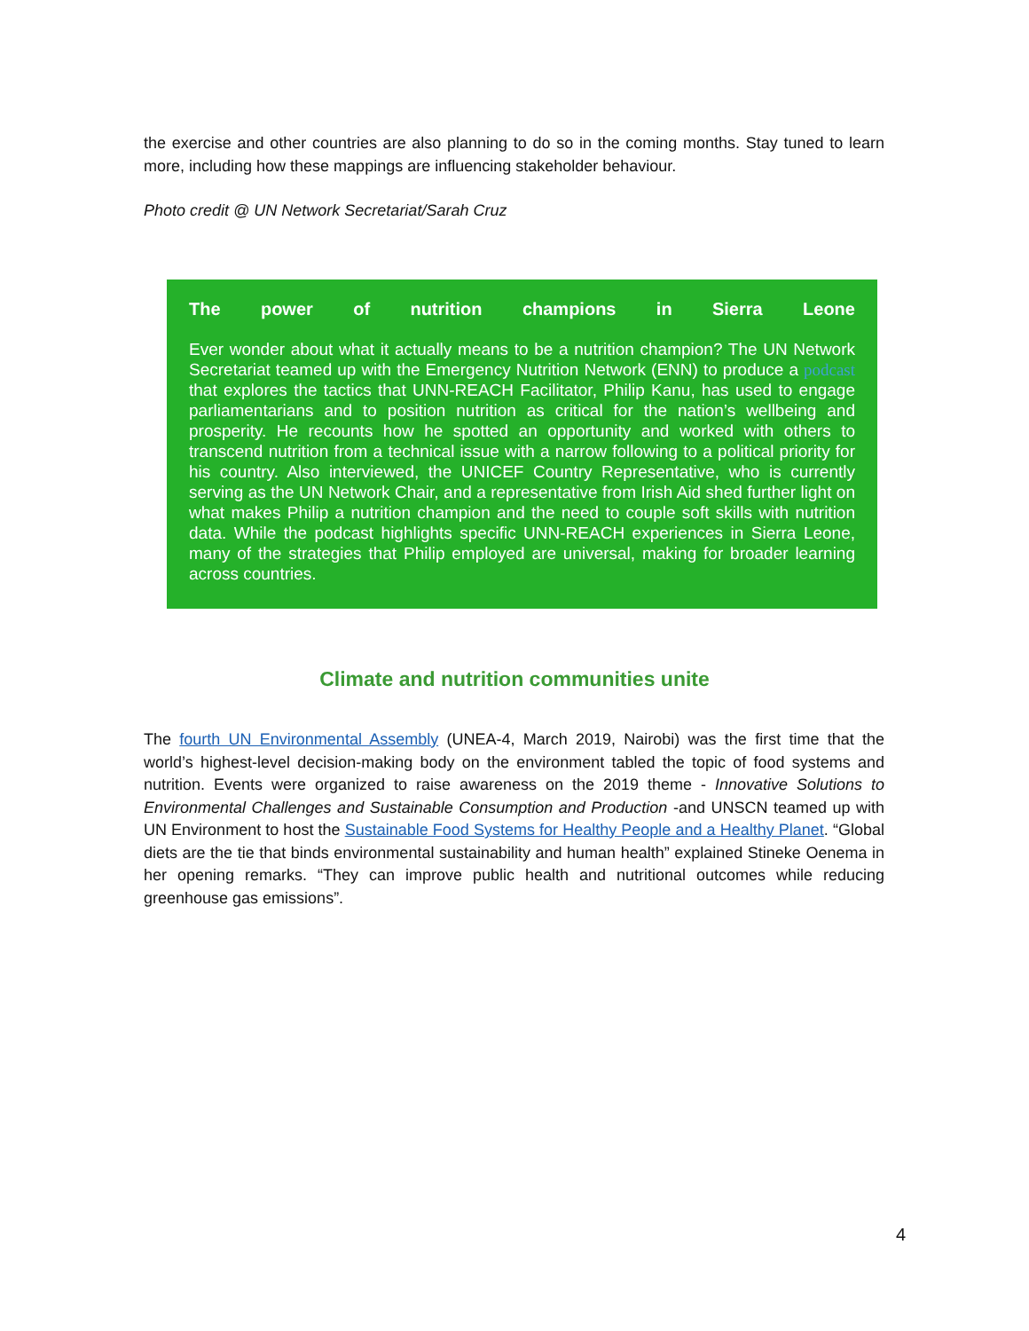the exercise and other countries are also planning to do so in the coming months. Stay tuned to learn more, including how these mappings are influencing stakeholder behaviour.
Photo credit @ UN Network Secretariat/Sarah Cruz
The power of nutrition champions in Sierra Leone
Ever wonder about what it actually means to be a nutrition champion? The UN Network Secretariat teamed up with the Emergency Nutrition Network (ENN) to produce a podcast that explores the tactics that UNN-REACH Facilitator, Philip Kanu, has used to engage parliamentarians and to position nutrition as critical for the nation’s wellbeing and prosperity. He recounts how he spotted an opportunity and worked with others to transcend nutrition from a technical issue with a narrow following to a political priority for his country. Also interviewed, the UNICEF Country Representative, who is currently serving as the UN Network Chair, and a representative from Irish Aid shed further light on what makes Philip a nutrition champion and the need to couple soft skills with nutrition data. While the podcast highlights specific UNN-REACH experiences in Sierra Leone, many of the strategies that Philip employed are universal, making for broader learning across countries.
Climate and nutrition communities unite
The fourth UN Environmental Assembly (UNEA-4, March 2019, Nairobi) was the first time that the world’s highest-level decision-making body on the environment tabled the topic of food systems and nutrition. Events were organized to raise awareness on the 2019 theme - Innovative Solutions to Environmental Challenges and Sustainable Consumption and Production -and UNSCN teamed up with UN Environment to host the Sustainable Food Systems for Healthy People and a Healthy Planet. “Global diets are the tie that binds environmental sustainability and human health” explained Stineke Oenema in her opening remarks. “They can improve public health and nutritional outcomes while reducing greenhouse gas emissions”.
4